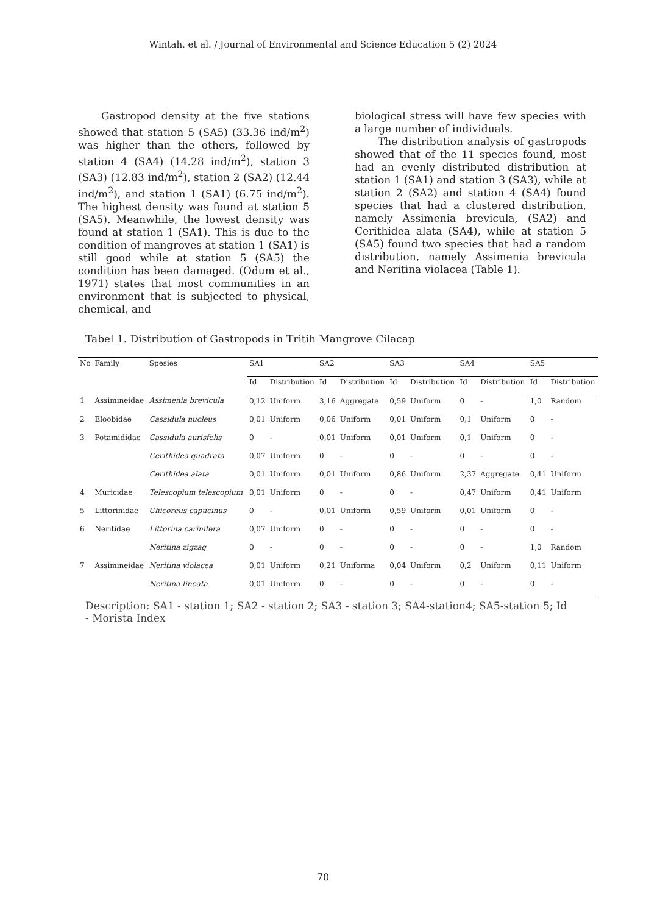Wintah. et al. / Journal of Environmental and Science Education 5 (2) 2024
Gastropod density at the five stations showed that station 5 (SA5) (33.36 ind/m<sup>2</sup>) was higher than the others, followed by station 4 (SA4) (14.28 ind/m<sup>2</sup>), station 3 (SA3) (12.83 ind/m<sup>2</sup>), station 2 (SA2) (12.44 ind/m<sup>2</sup>), and station 1 (SA1) (6.75 ind/m<sup>2</sup>). The highest density was found at station 5 (SA5). Meanwhile, the lowest density was found at station 1 (SA1). This is due to the condition of mangroves at station 1 (SA1) is still good while at station 5 (SA5) the condition has been damaged. (Odum et al., 1971) states that most communities in an environment that is subjected to physical, chemical, and
biological stress will have few species with a large number of individuals.
The distribution analysis of gastropods showed that of the 11 species found, most had an evenly distributed distribution at station 1 (SA1) and station 3 (SA3), while at station 2 (SA2) and station 4 (SA4) found species that had a clustered distribution, namely Assimenia brevicula, (SA2) and Cerithidea alata (SA4), while at station 5 (SA5) found two species that had a random distribution, namely Assimenia brevicula and Neritina violacea (Table 1).
Tabel 1. Distribution of Gastropods in Tritih Mangrove Cilacap
| No | Family | Spesies | SA1 | | SA2 | | SA3 | | SA4 | | SA5 | |
| --- | --- | --- | --- | --- | --- | --- | --- | --- | --- | --- | --- | --- |
| | | | Id | Distribution | Id | Distribution | Id | Distribution | Id | Distribution | Id | Distribution |
| 1 | Assimineidae | Assimenia brevicula | 0,12 | Uniform | 3,16 | Aggregate | 0,59 | Uniform | 0 | - | 1,0 | Random |
| 2 | Eloobidae | Cassidula nucleus | 0,01 | Uniform | 0,06 | Uniform | 0,01 | Uniform | 0,1 | Uniform | 0 | - |
| 3 | Potamididae | Cassidula aurisfelis | 0 | - | 0,01 | Uniform | 0,01 | Uniform | 0,1 | Uniform | 0 | - |
| | | Cerithidea quadrata | 0,07 | Uniform | 0 | - | 0 | - | 0 | - | 0 | - |
| | | Cerithidea alata | 0,01 | Uniform | 0,01 | Uniform | 0,86 | Uniform | 2,37 | Aggregate | 0,41 | Uniform |
| 4 | Muricidae | Telescopium telescopium | 0,01 | Uniform | 0 | - | 0 | - | 0,47 | Uniform | 0,41 | Uniform |
| 5 | Littorinidae | Chicoreus capucinus | 0 | - | 0,01 | Uniform | 0,59 | Uniform | 0,01 | Uniform | 0 | - |
| 6 | Neritidae | Littorina carinifera | 0,07 | Uniform | 0 | - | 0 | - | 0 | - | 0 | - |
| | | Neritina zigzag | 0 | - | 0 | - | 0 | - | 0 | - | 1,0 | Random |
| 7 | Assimineidae | Neritina violacea | 0,01 | Uniform | 0,21 | Uniforma | 0,04 | Uniform | 0,2 | Uniform | 0,11 | Uniform |
| | | Neritina lineata | 0,01 | Uniform | 0 | - | 0 | - | 0 | - | 0 | - |
Description: SA1 - station 1; SA2 - station 2; SA3 - station 3; SA4-station4; SA5-station 5; Id - Morista Index
70